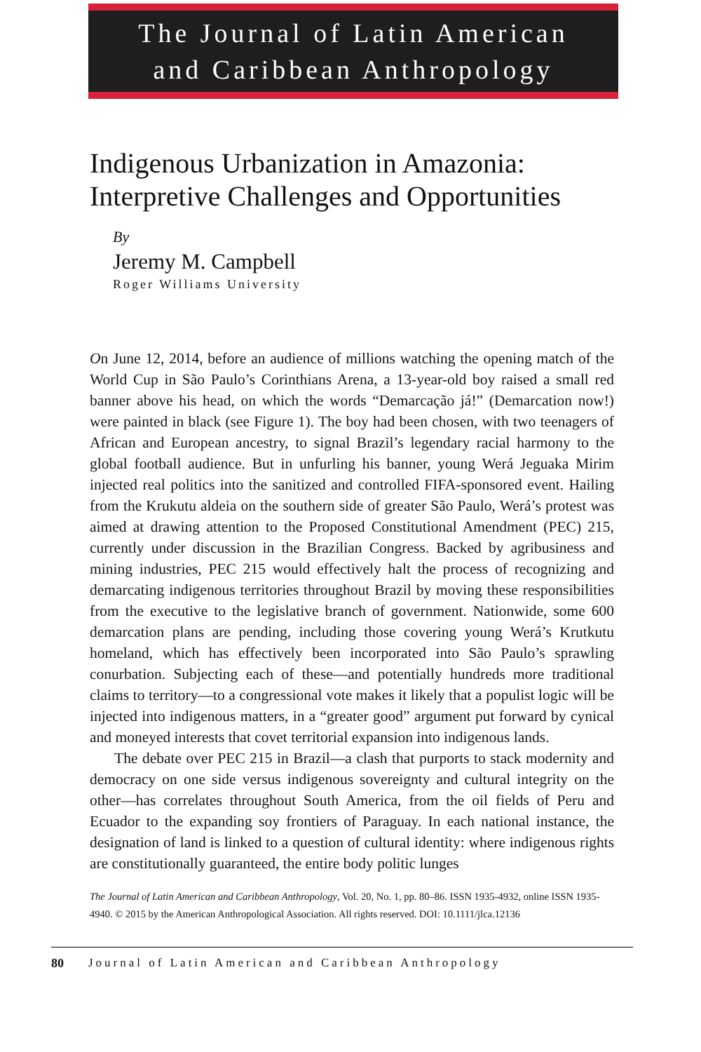The Journal of Latin American
and Caribbean Anthropology
Indigenous Urbanization in Amazonia:
Interpretive Challenges and Opportunities
By
Jeremy M. Campbell
Roger Williams University
On June 12, 2014, before an audience of millions watching the opening match of the World Cup in São Paulo’s Corinthians Arena, a 13-year-old boy raised a small red banner above his head, on which the words “Demarcação já!” (Demarcation now!) were painted in black (see Figure 1). The boy had been chosen, with two teenagers of African and European ancestry, to signal Brazil’s legendary racial harmony to the global football audience. But in unfurling his banner, young Werá Jeguaka Mirim injected real politics into the sanitized and controlled FIFA-sponsored event. Hailing from the Krukutu aldeia on the southern side of greater São Paulo, Werá’s protest was aimed at drawing attention to the Proposed Constitutional Amendment (PEC) 215, currently under discussion in the Brazilian Congress. Backed by agribusiness and mining industries, PEC 215 would effectively halt the process of recognizing and demarcating indigenous territories throughout Brazil by moving these responsibilities from the executive to the legislative branch of government. Nationwide, some 600 demarcation plans are pending, including those covering young Werá’s Krutkutu homeland, which has effectively been incorporated into São Paulo’s sprawling conurbation. Subjecting each of these—and potentially hundreds more traditional claims to territory—to a congressional vote makes it likely that a populist logic will be injected into indigenous matters, in a “greater good” argument put forward by cynical and moneyed interests that covet territorial expansion into indigenous lands.
The debate over PEC 215 in Brazil—a clash that purports to stack modernity and democracy on one side versus indigenous sovereignty and cultural integrity on the other—has correlates throughout South America, from the oil fields of Peru and Ecuador to the expanding soy frontiers of Paraguay. In each national instance, the designation of land is linked to a question of cultural identity: where indigenous rights are constitutionally guaranteed, the entire body politic lunges
The Journal of Latin American and Caribbean Anthropology, Vol. 20, No. 1, pp. 80–86. ISSN 1935-4932, online ISSN 1935-4940. © 2015 by the American Anthropological Association. All rights reserved. DOI: 10.1111/jlca.12136
80 Journal of Latin American and Caribbean Anthropology